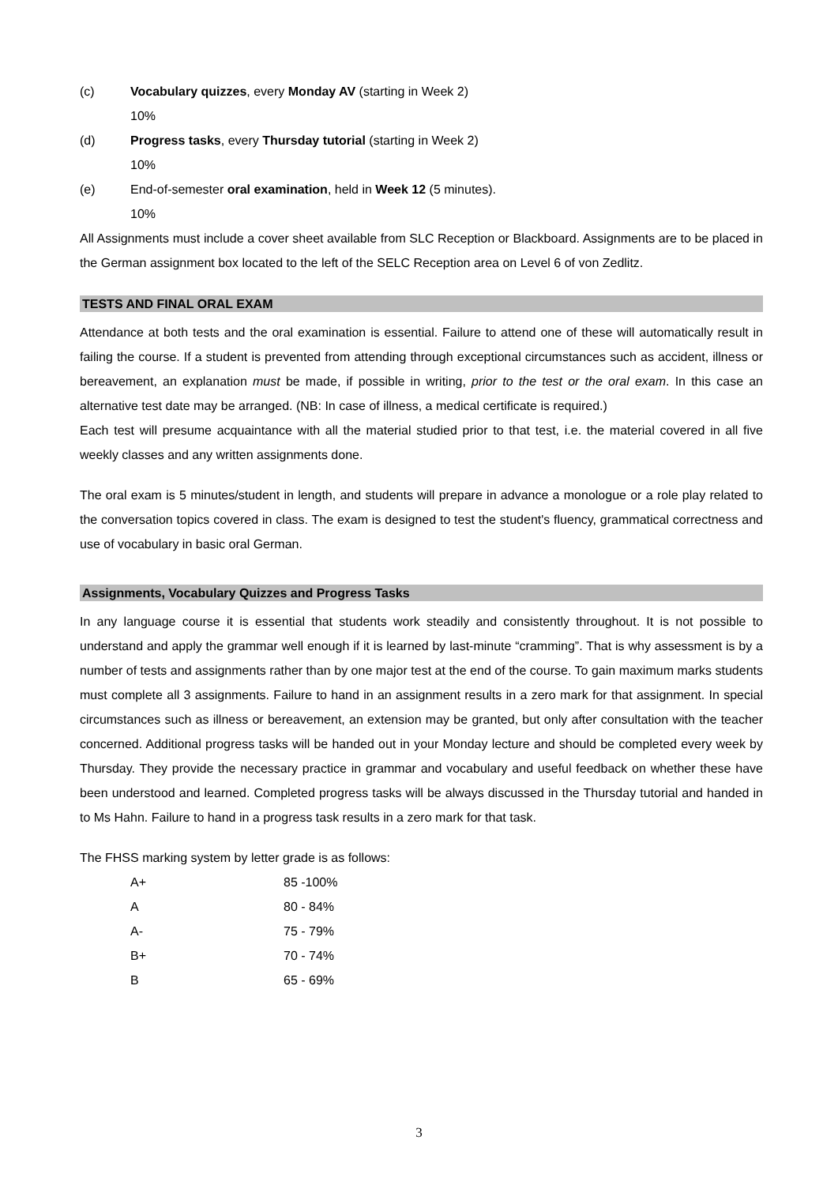(c) Vocabulary quizzes, every Monday AV (starting in Week 2)
10%
(d) Progress tasks, every Thursday tutorial (starting in Week 2)
10%
(e) End-of-semester oral examination, held in Week 12 (5 minutes).
10%
All Assignments must include a cover sheet available from SLC Reception or Blackboard. Assignments are to be placed in the German assignment box located to the left of the SELC Reception area on Level 6 of von Zedlitz.
TESTS AND FINAL ORAL EXAM
Attendance at both tests and the oral examination is essential. Failure to attend one of these will automatically result in failing the course. If a student is prevented from attending through exceptional circumstances such as accident, illness or bereavement, an explanation must be made, if possible in writing, prior to the test or the oral exam. In this case an alternative test date may be arranged. (NB: In case of illness, a medical certificate is required.)
Each test will presume acquaintance with all the material studied prior to that test, i.e. the material covered in all five weekly classes and any written assignments done.
The oral exam is 5 minutes/student in length, and students will prepare in advance a monologue or a role play related to the conversation topics covered in class. The exam is designed to test the student's fluency, grammatical correctness and use of vocabulary in basic oral German.
Assignments, Vocabulary Quizzes and Progress Tasks
In any language course it is essential that students work steadily and consistently throughout. It is not possible to understand and apply the grammar well enough if it is learned by last-minute “cramming”. That is why assessment is by a number of tests and assignments rather than by one major test at the end of the course. To gain maximum marks students must complete all 3 assignments. Failure to hand in an assignment results in a zero mark for that assignment. In special circumstances such as illness or bereavement, an extension may be granted, but only after consultation with the teacher concerned. Additional progress tasks will be handed out in your Monday lecture and should be completed every week by Thursday. They provide the necessary practice in grammar and vocabulary and useful feedback on whether these have been understood and learned. Completed progress tasks will be always discussed in the Thursday tutorial and handed in to Ms Hahn. Failure to hand in a progress task results in a zero mark for that task.
The FHSS marking system by letter grade is as follows:
| A+ | 85 -100% |
| A | 80 - 84% |
| A- | 75 - 79% |
| B+ | 70 - 74% |
| B | 65 - 69% |
3